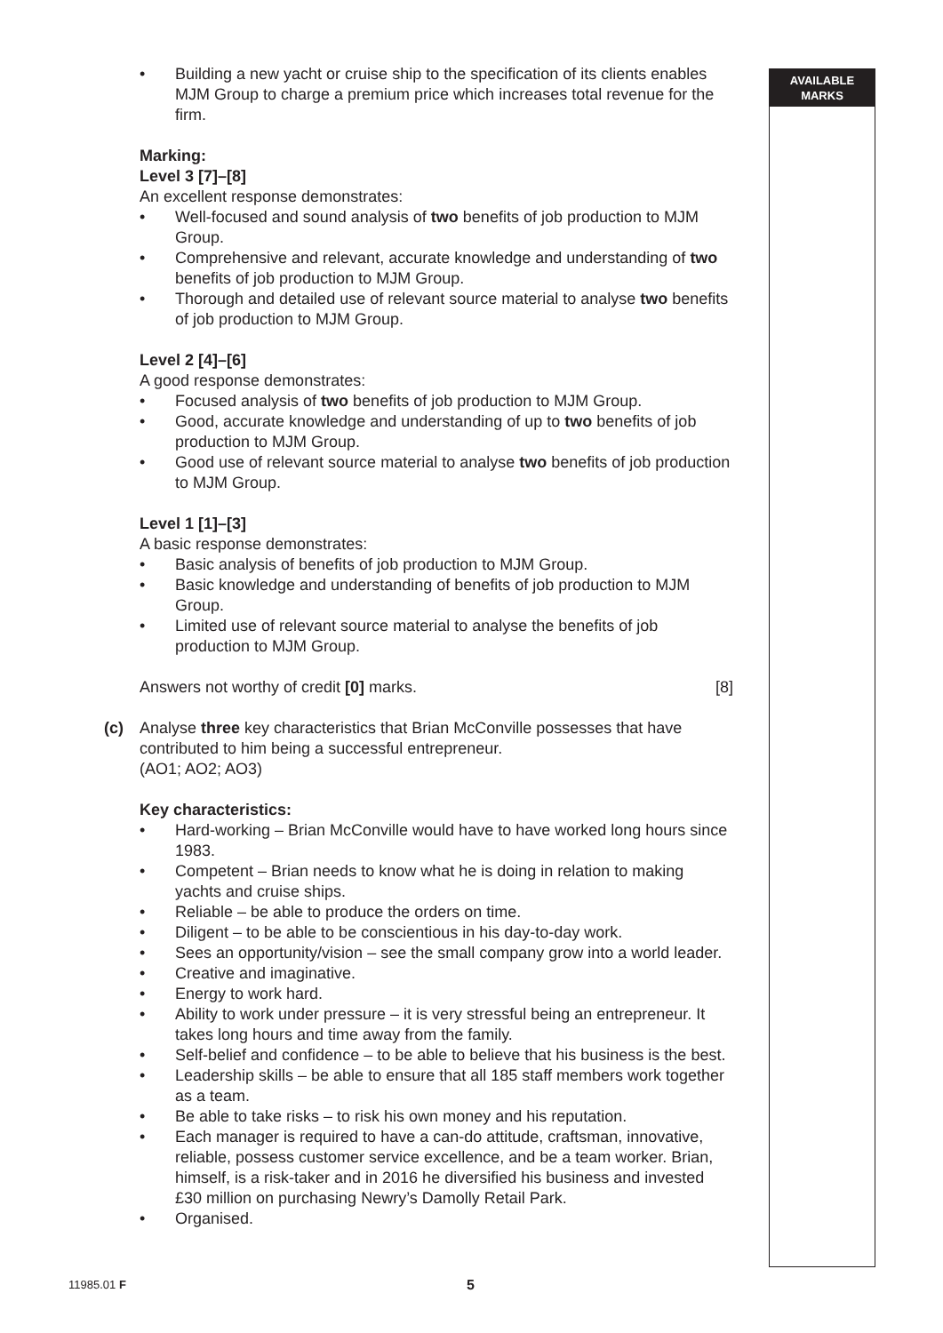AVAILABLE
MARKS
• Building a new yacht or cruise ship to the specification of its clients enables MJM Group to charge a premium price which increases total revenue for the firm.
Marking:
Level 3 [7]–[8]
An excellent response demonstrates:
• Well-focused and sound analysis of two benefits of job production to MJM Group.
• Comprehensive and relevant, accurate knowledge and understanding of two benefits of job production to MJM Group.
• Thorough and detailed use of relevant source material to analyse two benefits of job production to MJM Group.
Level 2 [4]–[6]
A good response demonstrates:
• Focused analysis of two benefits of job production to MJM Group.
• Good, accurate knowledge and understanding of up to two benefits of job production to MJM Group.
• Good use of relevant source material to analyse two benefits of job production to MJM Group.
Level 1 [1]–[3]
A basic response demonstrates:
• Basic analysis of benefits of job production to MJM Group.
• Basic knowledge and understanding of benefits of job production to MJM Group.
• Limited use of relevant source material to analyse the benefits of job production to MJM Group.
Answers not worthy of credit [0] marks. [8]
(c)
Analyse three key characteristics that Brian McConville possesses that have contributed to him being a successful entrepreneur.
(AO1; AO2; AO3)
Key characteristics:
• Hard-working – Brian McConville would have to have worked long hours since 1983.
• Competent – Brian needs to know what he is doing in relation to making yachts and cruise ships.
• Reliable – be able to produce the orders on time.
• Diligent – to be able to be conscientious in his day-to-day work.
• Sees an opportunity/vision – see the small company grow into a world leader.
• Creative and imaginative.
• Energy to work hard.
• Ability to work under pressure – it is very stressful being an entrepreneur. It takes long hours and time away from the family.
• Self-belief and confidence – to be able to believe that his business is the best.
• Leadership skills – be able to ensure that all 185 staff members work together as a team.
• Be able to take risks – to risk his own money and his reputation.
• Each manager is required to have a can-do attitude, craftsman, innovative, reliable, possess customer service excellence, and be a team worker. Brian, himself, is a risk-taker and in 2016 he diversified his business and invested £30 million on purchasing Newry’s Damolly Retail Park.
• Organised.
11985.01 F 5